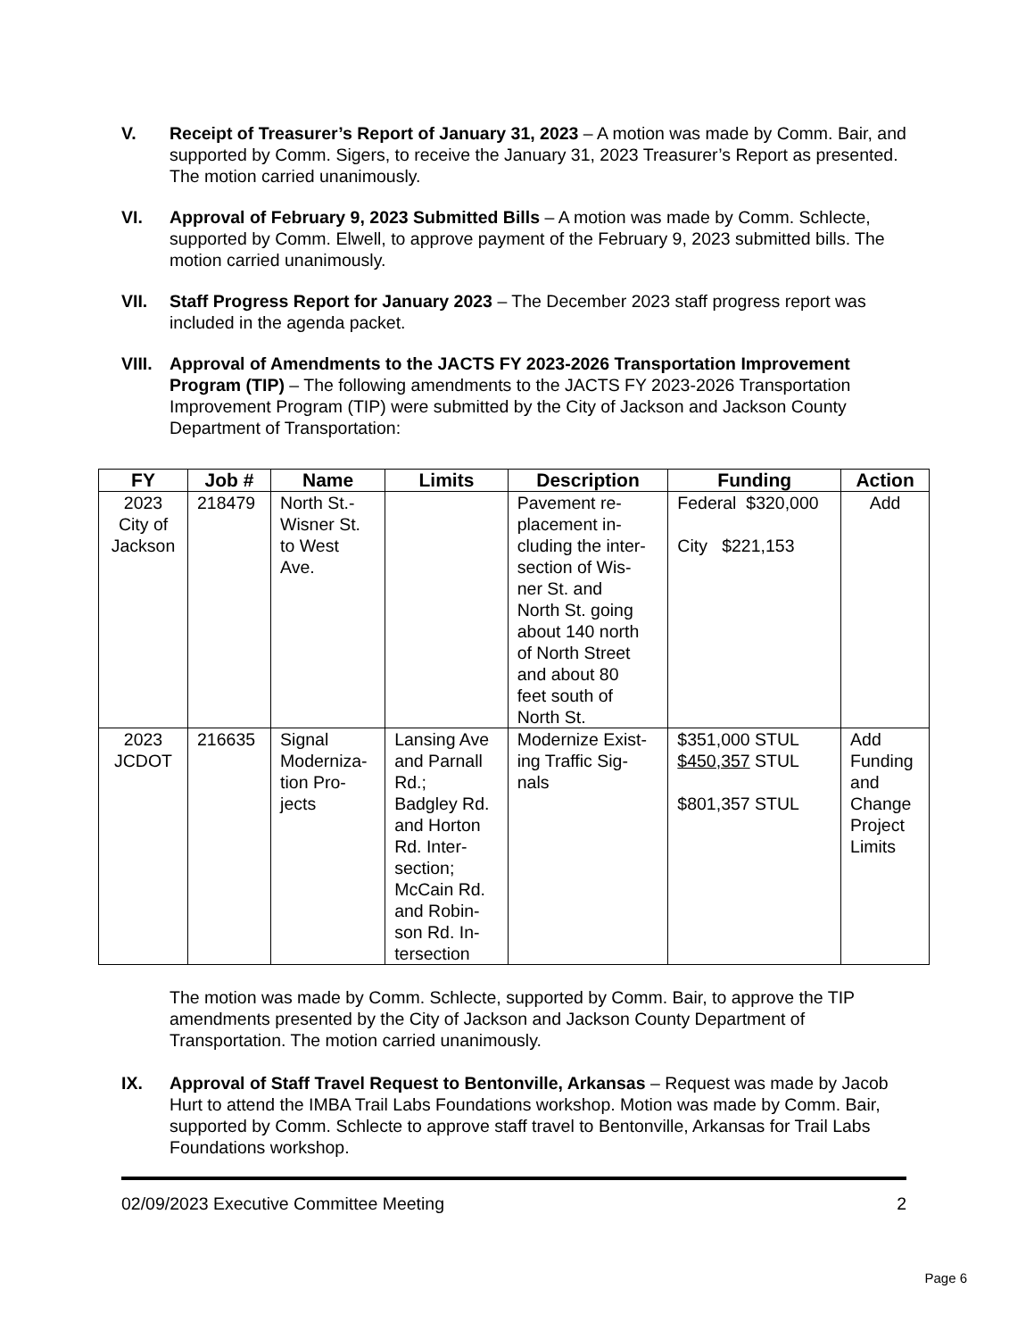V. Receipt of Treasurer’s Report of January 31, 2023 – A motion was made by Comm. Bair, and supported by Comm. Sigers, to receive the January 31, 2023 Treasurer’s Report as presented. The motion carried unanimously.
VI. Approval of February 9, 2023 Submitted Bills – A motion was made by Comm. Schlecte, supported by Comm. Elwell, to approve payment of the February 9, 2023 submitted bills. The motion carried unanimously.
VII. Staff Progress Report for January 2023 – The December 2023 staff progress report was included in the agenda packet.
VIII.
Approval of Amendments to the JACTS FY 2023-2026 Transportation Improvement Program (TIP) – The following amendments to the JACTS FY 2023-2026 Transportation Improvement Program (TIP) were submitted by the City of Jackson and Jackson County Department of Transportation:
| FY | Job # | Name | Limits | Description | Funding | Action |
| --- | --- | --- | --- | --- | --- | --- |
| 2023 City of Jackson | 218479 | North St.- Wisner St. to West Ave. | | Pavement re- placement in- cluding the inter- section of Wis- ner St. and North St. going about 140 north of North Street and about 80 feet south of North St. | Federal $320,000 City $221,153 | Add |
| 2023 JCDOT | 216635 | Signal Moderniza- tion Pro- jects | Lansing Ave and Parnall Rd.; Badgley Rd. and Horton Rd. Inter- section; McCain Rd. and Robin- son Rd. In- tersection | Modernize Exist- ing Traffic Sig- nals | $351,000 STUL $450,357 STUL $801,357 STUL | Add Funding and Change Project Limits |
The motion was made by Comm. Schlecte, supported by Comm. Bair, to approve the TIP amendments presented by the City of Jackson and Jackson County Department of Transportation. The motion carried unanimously.
IX. Approval of Staff Travel Request to Bentonville, Arkansas – Request was made by Jacob Hurt to attend the IMBA Trail Labs Foundations workshop. Motion was made by Comm. Bair, supported by Comm. Schlecte to approve staff travel to Bentonville, Arkansas for Trail Labs Foundations workshop.
02/09/2023 Executive Committee Meeting 2
Page 6